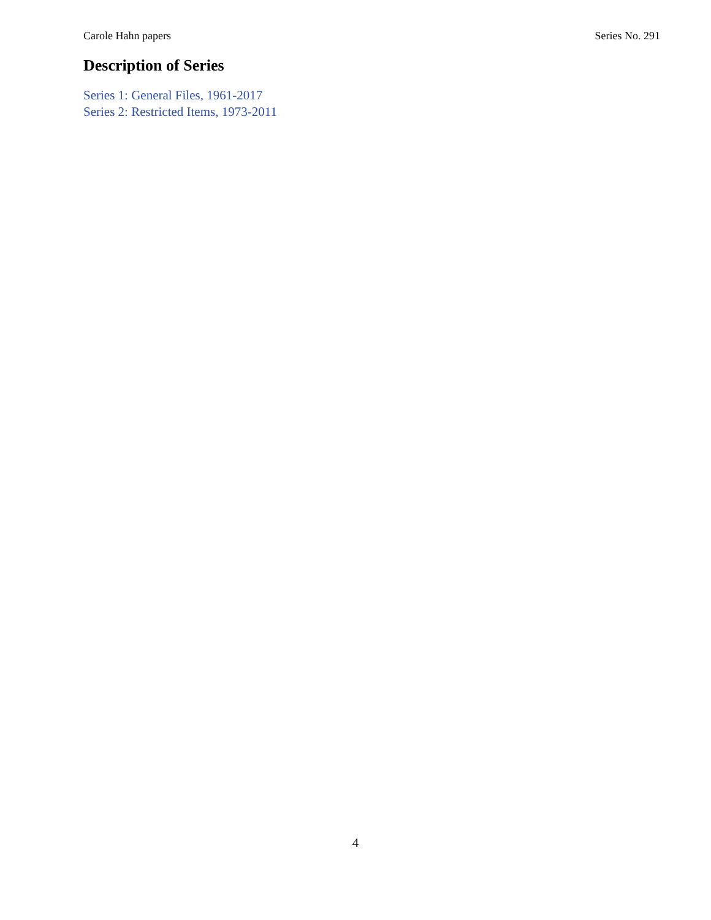Carole Hahn papers Series No. 291
Description of Series
Series 1: General Files, 1961-2017
Series 2: Restricted Items, 1973-2011
4